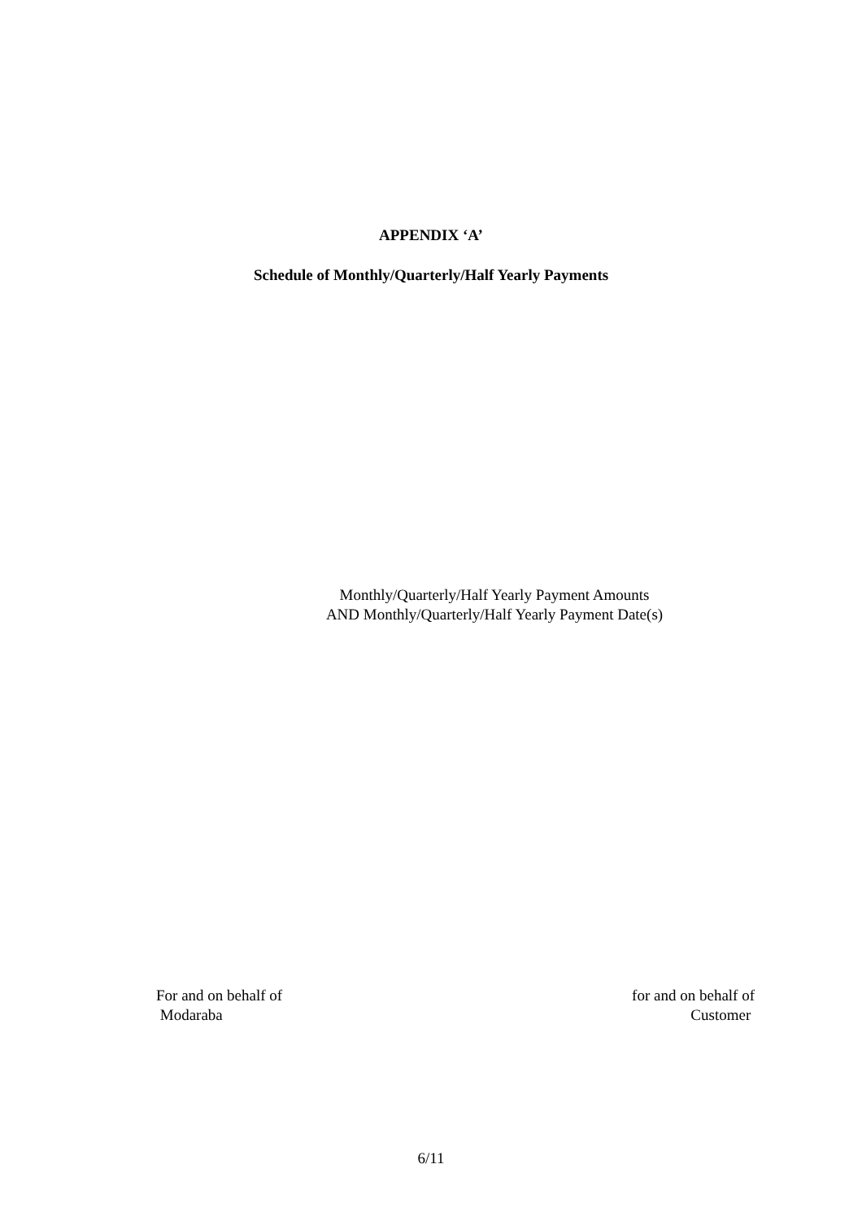APPENDIX ‘A’
Schedule of Monthly/Quarterly/Half Yearly Payments
Monthly/Quarterly/Half Yearly Payment Amounts
AND Monthly/Quarterly/Half Yearly Payment Date(s)
For and on behalf of
Modaraba
for and on behalf of
Customer
6/11